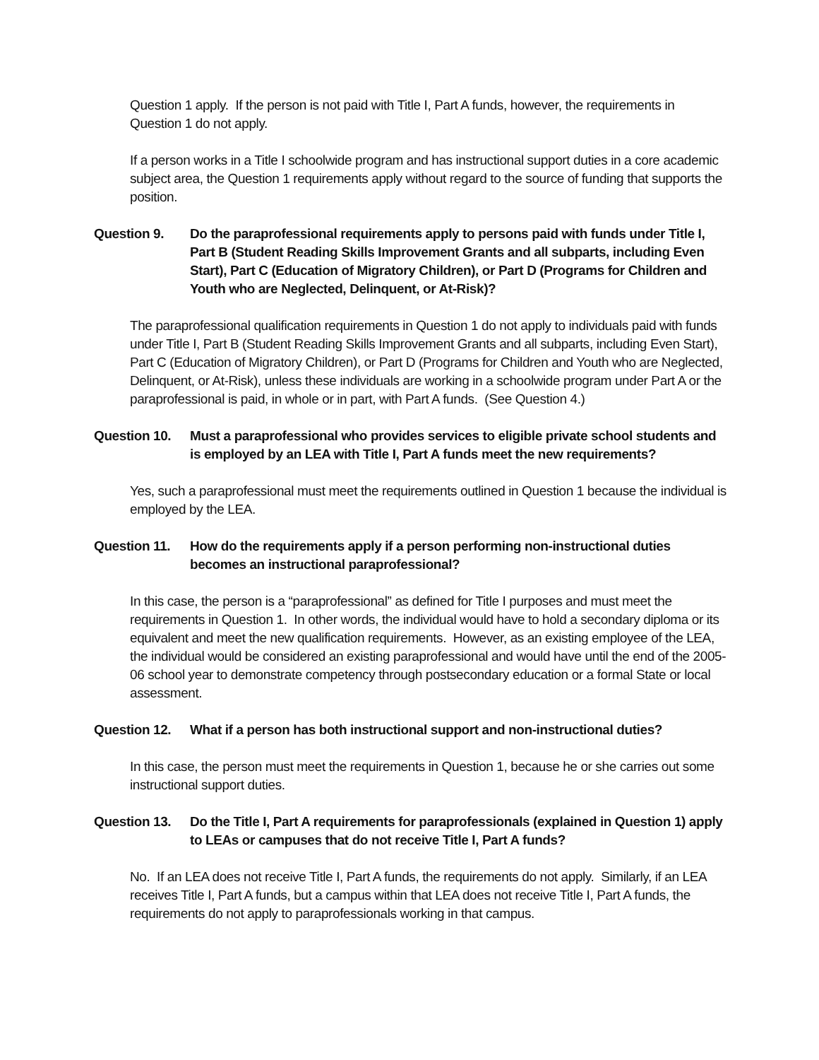Question 1 apply. If the person is not paid with Title I, Part A funds, however, the requirements in Question 1 do not apply.
If a person works in a Title I schoolwide program and has instructional support duties in a core academic subject area, the Question 1 requirements apply without regard to the source of funding that supports the position.
Question 9. Do the paraprofessional requirements apply to persons paid with funds under Title I, Part B (Student Reading Skills Improvement Grants and all subparts, including Even Start), Part C (Education of Migratory Children), or Part D (Programs for Children and Youth who are Neglected, Delinquent, or At-Risk)?
The paraprofessional qualification requirements in Question 1 do not apply to individuals paid with funds under Title I, Part B (Student Reading Skills Improvement Grants and all subparts, including Even Start), Part C (Education of Migratory Children), or Part D (Programs for Children and Youth who are Neglected, Delinquent, or At-Risk), unless these individuals are working in a schoolwide program under Part A or the paraprofessional is paid, in whole or in part, with Part A funds. (See Question 4.)
Question 10.
Must a paraprofessional who provides services to eligible private school students and is employed by an LEA with Title I, Part A funds meet the new requirements?
Yes, such a paraprofessional must meet the requirements outlined in Question 1 because the individual is employed by the LEA.
Question 11.
How do the requirements apply if a person performing non-instructional duties becomes an instructional paraprofessional?
In this case, the person is a “paraprofessional” as defined for Title I purposes and must meet the requirements in Question 1. In other words, the individual would have to hold a secondary diploma or its equivalent and meet the new qualification requirements. However, as an existing employee of the LEA, the individual would be considered an existing paraprofessional and would have until the end of the 2005-06 school year to demonstrate competency through postsecondary education or a formal State or local assessment.
Question 12.
What if a person has both instructional support and non-instructional duties?
In this case, the person must meet the requirements in Question 1, because he or she carries out some instructional support duties.
Question 13.
Do the Title I, Part A requirements for paraprofessionals (explained in Question 1) apply to LEAs or campuses that do not receive Title I, Part A funds?
No. If an LEA does not receive Title I, Part A funds, the requirements do not apply. Similarly, if an LEA receives Title I, Part A funds, but a campus within that LEA does not receive Title I, Part A funds, the requirements do not apply to paraprofessionals working in that campus.